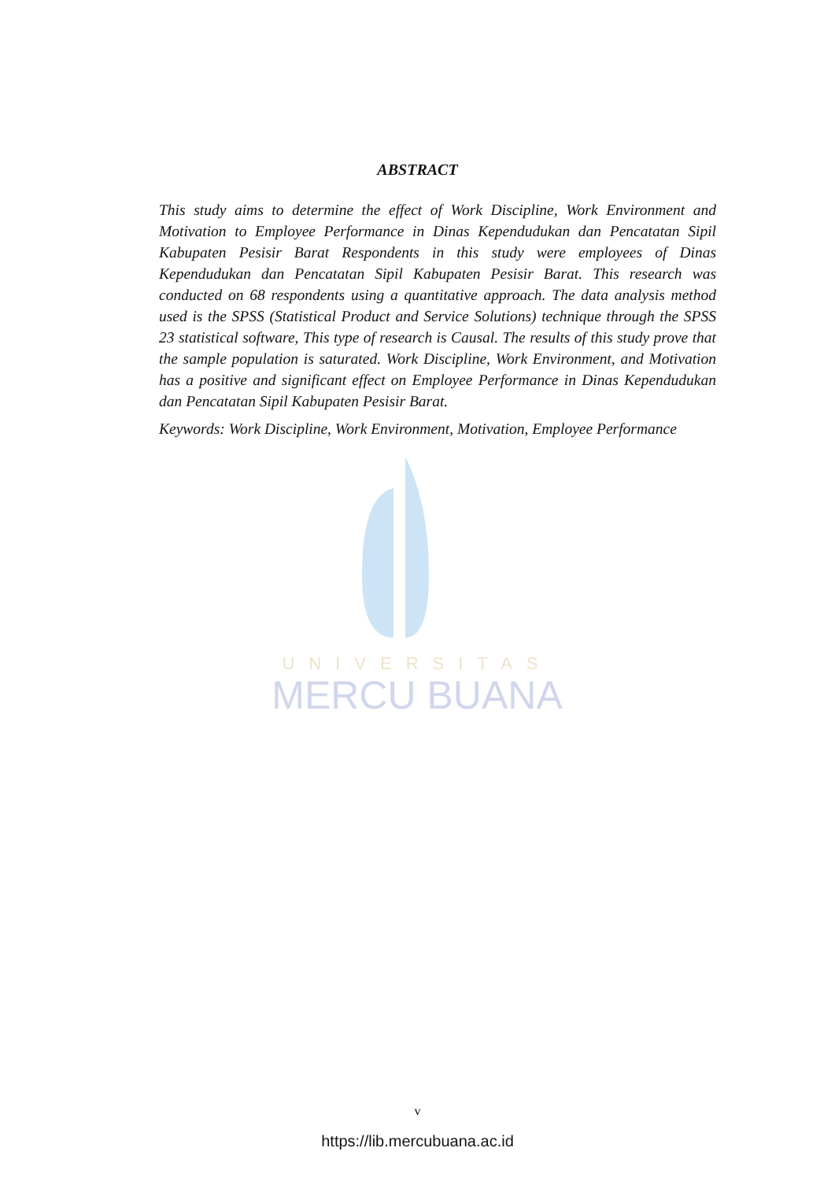UNIVERSITAS
MERCU BUANA
ABSTRACT
This study aims to determine the effect of Work Discipline, Work Environment and Motivation to Employee Performance in Dinas Kependudukan dan Pencatatan Sipil Kabupaten Pesisir Barat Respondents in this study were employees of Dinas Kependudukan dan Pencatatan Sipil Kabupaten Pesisir Barat. This research was conducted on 68 respondents using a quantitative approach. The data analysis method used is the SPSS (Statistical Product and Service Solutions) technique through the SPSS 23 statistical software, This type of research is Causal. The results of this study prove that the sample population is saturated. Work Discipline, Work Environment, and Motivation has a positive and significant effect on Employee Performance in Dinas Kependudukan dan Pencatatan Sipil Kabupaten Pesisir Barat.
Keywords: Work Discipline, Work Environment, Motivation, Employee Performance
v
https://lib.mercubuana.ac.id